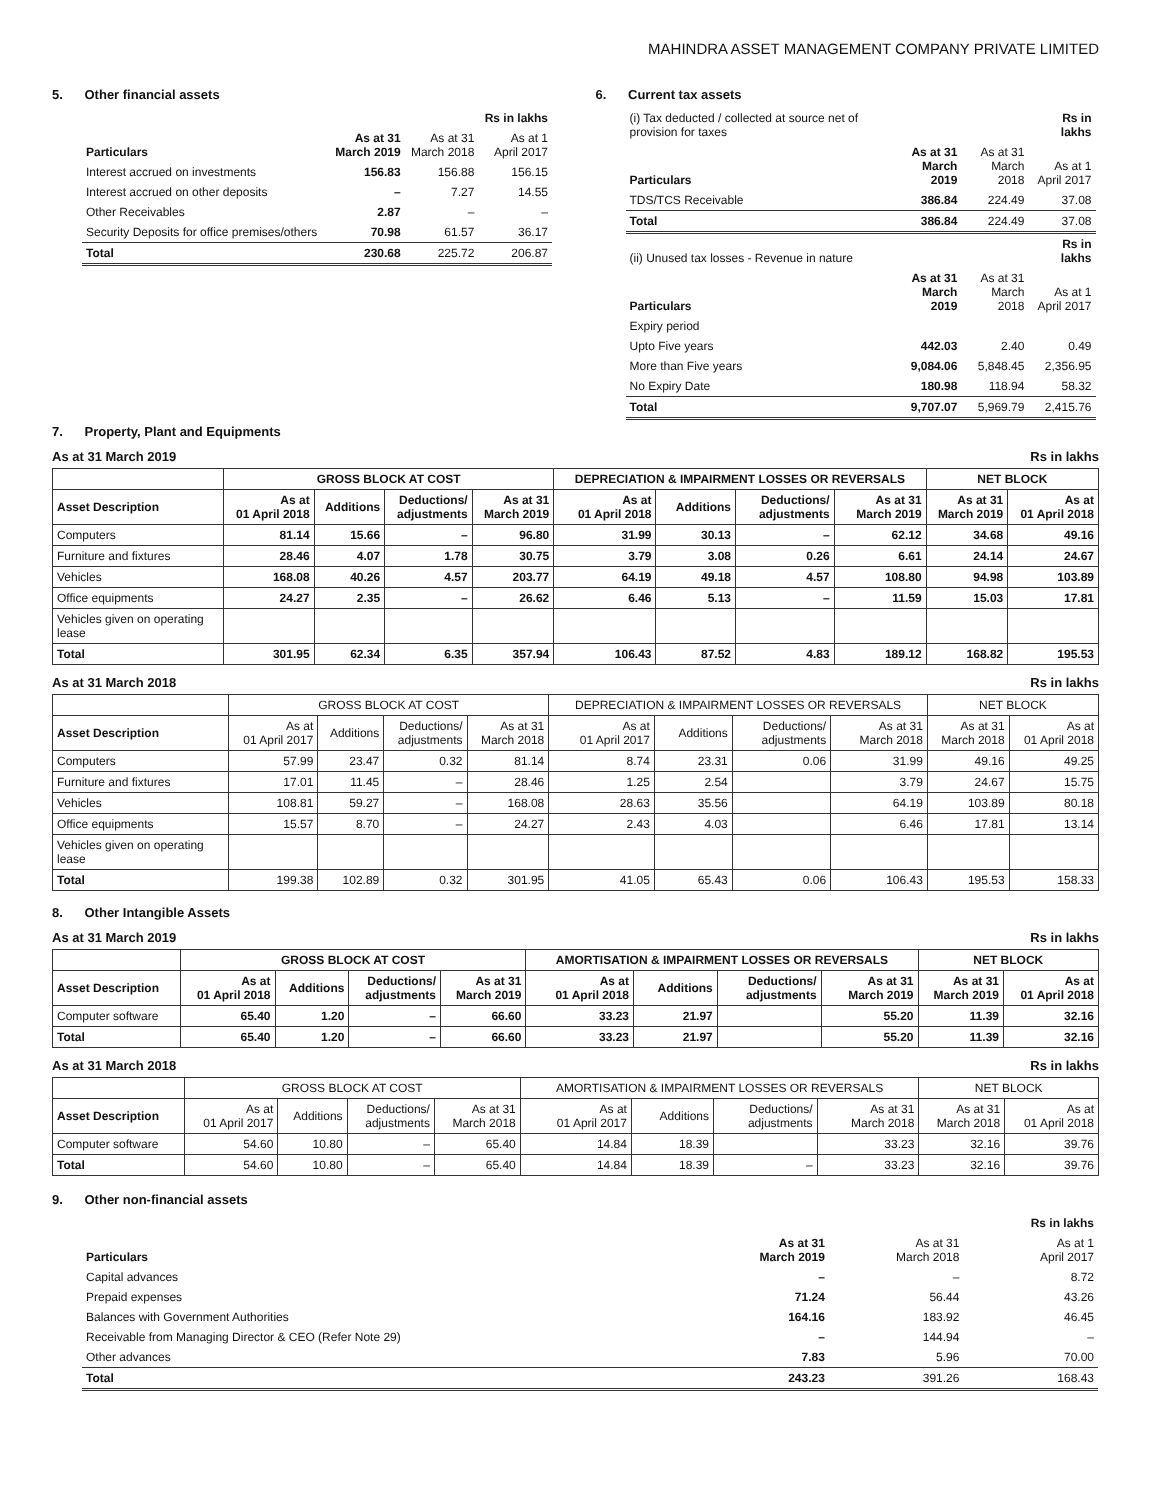MAHINDRA ASSET MANAGEMENT COMPANY PRIVATE LIMITED
5. Other financial assets
| | | | Rs in lakhs |
| --- | --- | --- | --- |
| Particulars | As at 31 March 2019 | As at 31 March 2018 | As at 1 April 2017 |
| Interest accrued on investments | 156.83 | 156.88 | 156.15 |
| Interest accrued on other deposits | – | 7.27 | 14.55 |
| Other Receivables | 2.87 | – | – |
| Security Deposits for office premises/others | 70.98 | 61.57 | 36.17 |
| Total | 230.68 | 225.72 | 206.87 |
6. Current tax assets
| (i) Tax deducted / collected at source net of provision for taxes | | | Rs in lakhs |
| Particulars | As at 31 March 2019 | As at 31 March 2018 | As at 1 April 2017 |
| TDS/TCS Receivable | 386.84 | 224.49 | 37.08 |
| Total | 386.84 | 224.49 | 37.08 |
| (ii) Unused tax losses - Revenue in nature | | | Rs in lakhs |
| Particulars | As at 31 March 2019 | As at 31 March 2018 | As at 1 April 2017 |
| Expiry period | | | |
| Upto Five years | 442.03 | 2.40 | 0.49 |
| More than Five years | 9,084.06 | 5,848.45 | 2,356.95 |
| No Expiry Date | 180.98 | 118.94 | 58.32 |
| Total | 9,707.07 | 5,969.79 | 2,415.76 |
7. Property, Plant and Equipments
As at 31 March 2019 Rs in lakhs
| | GROSS BLOCK AT COST | | | | DEPRECIATION & IMPAIRMENT LOSSES OR REVERSALS | | | | NET BLOCK | |
| --- | --- | --- | --- | --- | --- | --- | --- | --- | --- | --- |
| Asset Description | As at 01 April 2018 | Additions | Deductions/ adjustments | As at 31 March 2019 | As at 01 April 2018 | Additions | Deductions/ adjustments | As at 31 March 2019 | As at 31 March 2019 | As at 01 April 2018 |
| Computers | 81.14 | 15.66 | – | 96.80 | 31.99 | 30.13 | – | 62.12 | 34.68 | 49.16 |
| Furniture and fixtures | 28.46 | 4.07 | 1.78 | 30.75 | 3.79 | 3.08 | 0.26 | 6.61 | 24.14 | 24.67 |
| Vehicles | 168.08 | 40.26 | 4.57 | 203.77 | 64.19 | 49.18 | 4.57 | 108.80 | 94.98 | 103.89 |
| Office equipments | 24.27 | 2.35 | – | 26.62 | 6.46 | 5.13 | – | 11.59 | 15.03 | 17.81 |
| Vehicles given on operating lease | | | | | | | | | | |
| Total | 301.95 | 62.34 | 6.35 | 357.94 | 106.43 | 87.52 | 4.83 | 189.12 | 168.82 | 195.53 |
As at 31 March 2018 Rs in lakhs
| | GROSS BLOCK AT COST | | | | DEPRECIATION & IMPAIRMENT LOSSES OR REVERSALS | | | | NET BLOCK | |
| --- | --- | --- | --- | --- | --- | --- | --- | --- | --- | --- |
| Asset Description | As at 01 April 2017 | Additions | Deductions/ adjustments | As at 31 March 2018 | As at 01 April 2017 | Additions | Deductions/ adjustments | As at 31 March 2018 | As at 31 March 2018 | As at 01 April 2018 |
| Computers | 57.99 | 23.47 | 0.32 | 81.14 | 8.74 | 23.31 | 0.06 | 31.99 | 49.16 | 49.25 |
| Furniture and fixtures | 17.01 | 11.45 | – | 28.46 | 1.25 | 2.54 | | 3.79 | 24.67 | 15.75 |
| Vehicles | 108.81 | 59.27 | – | 168.08 | 28.63 | 35.56 | | 64.19 | 103.89 | 80.18 |
| Office equipments | 15.57 | 8.70 | – | 24.27 | 2.43 | 4.03 | | 6.46 | 17.81 | 13.14 |
| Vehicles given on operating lease | | | | | | | | | | |
| Total | 199.38 | 102.89 | 0.32 | 301.95 | 41.05 | 65.43 | 0.06 | 106.43 | 195.53 | 158.33 |
8. Other Intangible Assets
As at 31 March 2019 Rs in lakhs
| | GROSS BLOCK AT COST | | | | AMORTISATION & IMPAIRMENT LOSSES OR REVERSALS | | | | NET BLOCK | |
| --- | --- | --- | --- | --- | --- | --- | --- | --- | --- | --- |
| Asset Description | As at 01 April 2018 | Additions | Deductions/ adjustments | As at 31 March 2019 | As at 01 April 2018 | Additions | Deductions/ adjustments | As at 31 March 2019 | As at 31 March 2019 | As at 01 April 2018 |
| Computer software | 65.40 | 1.20 | – | 66.60 | 33.23 | 21.97 | | 55.20 | 11.39 | 32.16 |
| Total | 65.40 | 1.20 | – | 66.60 | 33.23 | 21.97 | | 55.20 | 11.39 | 32.16 |
As at 31 March 2018 Rs in lakhs
| | GROSS BLOCK AT COST | | | | AMORTISATION & IMPAIRMENT LOSSES OR REVERSALS | | | | NET BLOCK | |
| --- | --- | --- | --- | --- | --- | --- | --- | --- | --- | --- |
| Asset Description | As at 01 April 2017 | Additions | Deductions/ adjustments | As at 31 March 2018 | As at 01 April 2017 | Additions | Deductions/ adjustments | As at 31 March 2018 | As at 31 March 2018 | As at 01 April 2018 |
| Computer software | 54.60 | 10.80 | – | 65.40 | 14.84 | 18.39 | | 33.23 | 32.16 | 39.76 |
| Total | 54.60 | 10.80 | – | 65.40 | 14.84 | 18.39 | – | 33.23 | 32.16 | 39.76 |
9. Other non-financial assets
| | | | Rs in lakhs |
| --- | --- | --- | --- |
| Particulars | As at 31 March 2019 | As at 31 March 2018 | As at 1 April 2017 |
| Capital advances | – | – | 8.72 |
| Prepaid expenses | 71.24 | 56.44 | 43.26 |
| Balances with Government Authorities | 164.16 | 183.92 | 46.45 |
| Receivable from Managing Director & CEO (Refer Note 29) | – | 144.94 | – |
| Other advances | 7.83 | 5.96 | 70.00 |
| Total | 243.23 | 391.26 | 168.43 |